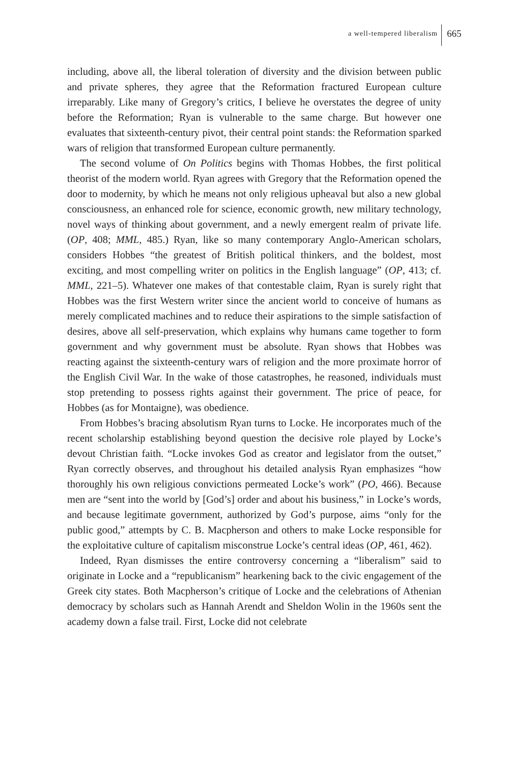a well-tempered liberalism 665
including, above all, the liberal toleration of diversity and the division between public and private spheres, they agree that the Reformation fractured European culture irreparably. Like many of Gregory’s critics, I believe he overstates the degree of unity before the Reformation; Ryan is vulnerable to the same charge. But however one evaluates that sixteenth-century pivot, their central point stands: the Reformation sparked wars of religion that transformed European culture permanently.
The second volume of On Politics begins with Thomas Hobbes, the first political theorist of the modern world. Ryan agrees with Gregory that the Reformation opened the door to modernity, by which he means not only religious upheaval but also a new global consciousness, an enhanced role for science, economic growth, new military technology, novel ways of thinking about government, and a newly emergent realm of private life. (OP, 408; MML, 485.) Ryan, like so many contemporary Anglo-American scholars, considers Hobbes “the greatest of British political thinkers, and the boldest, most exciting, and most compelling writer on politics in the English language” (OP, 413; cf. MML, 221–5). Whatever one makes of that contestable claim, Ryan is surely right that Hobbes was the first Western writer since the ancient world to conceive of humans as merely complicated machines and to reduce their aspirations to the simple satisfaction of desires, above all self-preservation, which explains why humans came together to form government and why government must be absolute. Ryan shows that Hobbes was reacting against the sixteenth-century wars of religion and the more proximate horror of the English Civil War. In the wake of those catastrophes, he reasoned, individuals must stop pretending to possess rights against their government. The price of peace, for Hobbes (as for Montaigne), was obedience.
From Hobbes’s bracing absolutism Ryan turns to Locke. He incorporates much of the recent scholarship establishing beyond question the decisive role played by Locke’s devout Christian faith. “Locke invokes God as creator and legislator from the outset,” Ryan correctly observes, and throughout his detailed analysis Ryan emphasizes “how thoroughly his own religious convictions permeated Locke’s work” (PO, 466). Because men are “sent into the world by [God’s] order and about his business,” in Locke’s words, and because legitimate government, authorized by God’s purpose, aims “only for the public good,” attempts by C. B. Macpherson and others to make Locke responsible for the exploitative culture of capitalism misconstrue Locke’s central ideas (OP, 461, 462).
Indeed, Ryan dismisses the entire controversy concerning a “liberalism” said to originate in Locke and a “republicanism” hearkening back to the civic engagement of the Greek city states. Both Macpherson’s critique of Locke and the celebrations of Athenian democracy by scholars such as Hannah Arendt and Sheldon Wolin in the 1960s sent the academy down a false trail. First, Locke did not celebrate